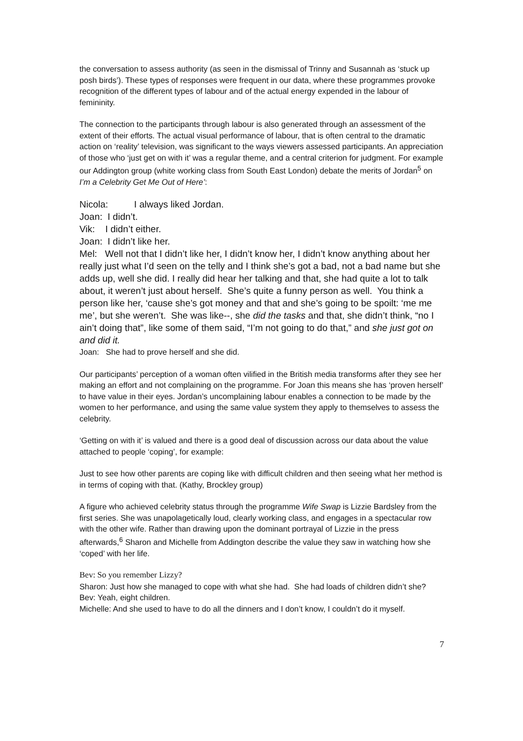the conversation to assess authority (as seen in the dismissal of Trinny and Susannah as ‘stuck up posh birds’). These types of responses were frequent in our data, where these programmes provoke recognition of the different types of labour and of the actual energy expended in the labour of femininity.
The connection to the participants through labour is also generated through an assessment of the extent of their efforts. The actual visual performance of labour, that is often central to the dramatic action on ‘reality’ television, was significant to the ways viewers assessed participants. An appreciation of those who ‘just get on with it’ was a regular theme, and a central criterion for judgment. For example our Addington group (white working class from South East London) debate the merits of Jordan<sup>5</sup> on I’m a Celebrity Get Me Out of Here’:
Nicola: I always liked Jordan.
Joan: I didn’t.
Vik: I didn’t either.
Joan: I didn’t like her.
Mel: Well not that I didn’t like her, I didn’t know her, I didn’t know anything about her really just what I’d seen on the telly and I think she’s got a bad, not a bad name but she adds up, well she did. I really did hear her talking and that, she had quite a lot to talk about, it weren’t just about herself. She’s quite a funny person as well. You think a person like her, ‘cause she’s got money and that and she’s going to be spoilt: ‘me me me’, but she weren’t. She was like--, she did the tasks and that, she didn’t think, “no I ain’t doing that”, like some of them said, “I’m not going to do that,” and she just got on and did it.
Joan: She had to prove herself and she did.
Our participants’ perception of a woman often vilified in the British media transforms after they see her making an effort and not complaining on the programme. For Joan this means she has ‘proven herself’ to have value in their eyes. Jordan’s uncomplaining labour enables a connection to be made by the women to her performance, and using the same value system they apply to themselves to assess the celebrity.
‘Getting on with it’ is valued and there is a good deal of discussion across our data about the value attached to people ‘coping’, for example:
Just to see how other parents are coping like with difficult children and then seeing what her method is in terms of coping with that. (Kathy, Brockley group)
A figure who achieved celebrity status through the programme Wife Swap is Lizzie Bardsley from the first series. She was unapolagetically loud, clearly working class, and engages in a spectacular row with the other wife. Rather than drawing upon the dominant portrayal of Lizzie in the press afterwards,<sup>6</sup> Sharon and Michelle from Addington describe the value they saw in watching how she ‘coped’ with her life.
Bev: So you remember Lizzy?
Sharon: Just how she managed to cope with what she had. She had loads of children didn’t she?
Bev: Yeah, eight children.
Michelle: And she used to have to do all the dinners and I don’t know, I couldn’t do it myself.
7